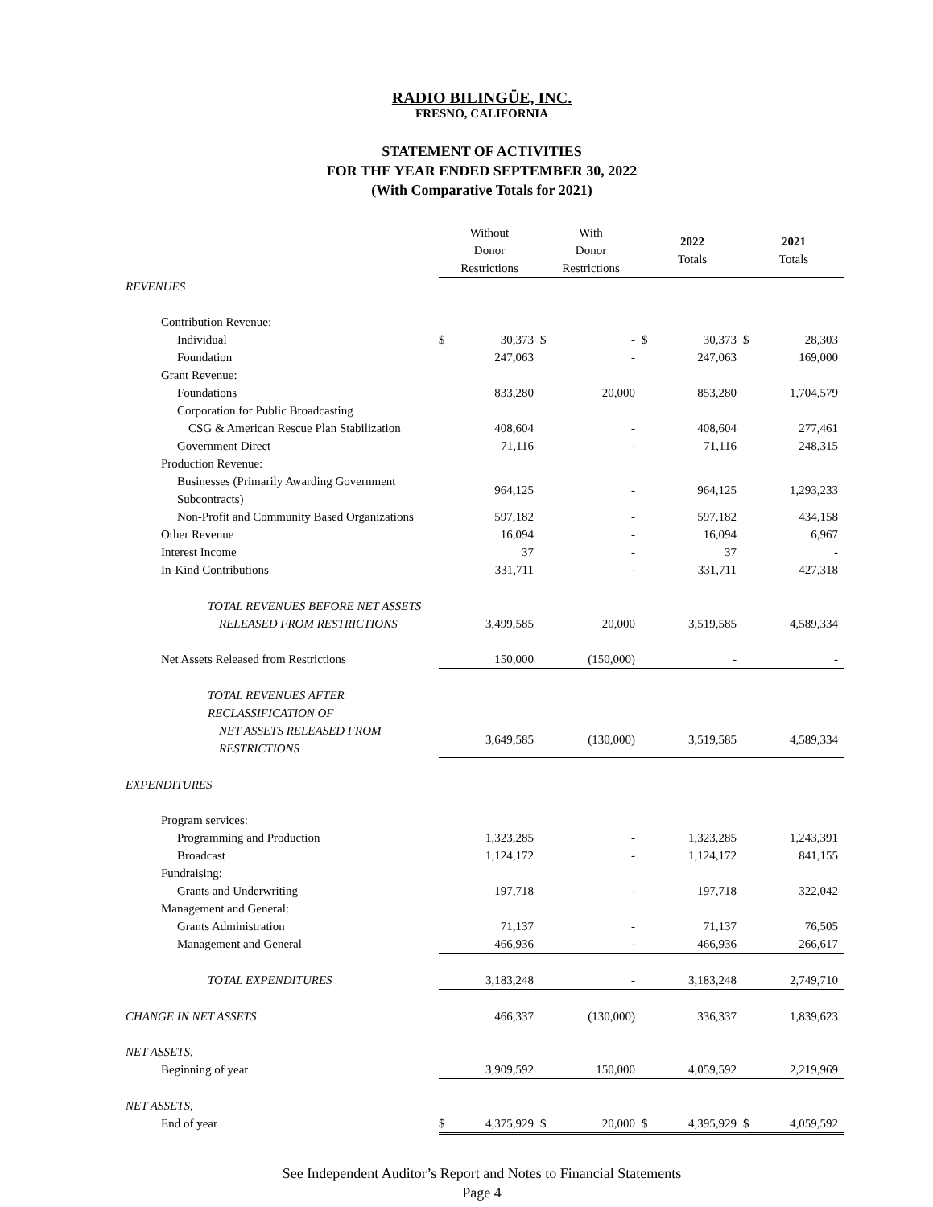RADIO BILINGÜE, INC.
FRESNO, CALIFORNIA
STATEMENT OF ACTIVITIES
FOR THE YEAR ENDED SEPTEMBER 30, 2022
(With Comparative Totals for 2021)
| | Without Donor Restrictions | | With Donor Restrictions | | 2022 Totals | | 2021 Totals | |
| --- | --- | --- | --- | --- | --- | --- | --- | --- |
| REVENUES | | | | | | | | |
| Contribution Revenue: | | | | | | | | |
| Individual | $ | 30,373 | $ | - | $ | 30,373 | $ | 28,303 |
| Foundation | | 247,063 | | - | | 247,063 | | 169,000 |
| Grant Revenue: | | | | | | | | |
| Foundations | | 833,280 | | 20,000 | | 853,280 | | 1,704,579 |
| Corporation for Public Broadcasting | | | | | | | | |
| CSG & American Rescue Plan Stabilization | | 408,604 | | - | | 408,604 | | 277,461 |
| Government Direct | | 71,116 | | - | | 71,116 | | 248,315 |
| Production Revenue: | | | | | | | | |
| Businesses (Primarily Awarding Government Subcontracts) | | 964,125 | | - | | 964,125 | | 1,293,233 |
| Non-Profit and Community Based Organizations | | 597,182 | | - | | 597,182 | | 434,158 |
| Other Revenue | | 16,094 | | - | | 16,094 | | 6,967 |
| Interest Income | | 37 | | - | | 37 | | - |
| In-Kind Contributions | | 331,711 | | - | | 331,711 | | 427,318 |
| TOTAL REVENUES BEFORE NET ASSETS | | | | | | | | |
| RELEASED FROM RESTRICTIONS | | 3,499,585 | | 20,000 | | 3,519,585 | | 4,589,334 |
| Net Assets Released from Restrictions | | 150,000 | | (150,000) | | - | | - |
| TOTAL REVENUES AFTER RECLASSIFICATION OF | | | | | | | | |
| NET ASSETS RELEASED FROM RESTRICTIONS | | 3,649,585 | | (130,000) | | 3,519,585 | | 4,589,334 |
| EXPENDITURES | | | | | | | | |
| Program services: | | | | | | | | |
| Programming and Production | | 1,323,285 | | - | | 1,323,285 | | 1,243,391 |
| Broadcast | | 1,124,172 | | - | | 1,124,172 | | 841,155 |
| Fundraising: | | | | | | | | |
| Grants and Underwriting | | 197,718 | | - | | 197,718 | | 322,042 |
| Management and General: | | | | | | | | |
| Grants Administration | | 71,137 | | - | | 71,137 | | 76,505 |
| Management and General | | 466,936 | | - | | 466,936 | | 266,617 |
| TOTAL EXPENDITURES | | 3,183,248 | | - | | 3,183,248 | | 2,749,710 |
| CHANGE IN NET ASSETS | | 466,337 | | (130,000) | | 336,337 | | 1,839,623 |
| NET ASSETS, | | | | | | | | |
| Beginning of year | | 3,909,592 | | 150,000 | | 4,059,592 | | 2,219,969 |
| NET ASSETS, | | | | | | | | |
| End of year | $ | 4,375,929 | $ | 20,000 | $ | 4,395,929 | $ | 4,059,592 |
See Independent Auditor’s Report and Notes to Financial Statements
Page 4